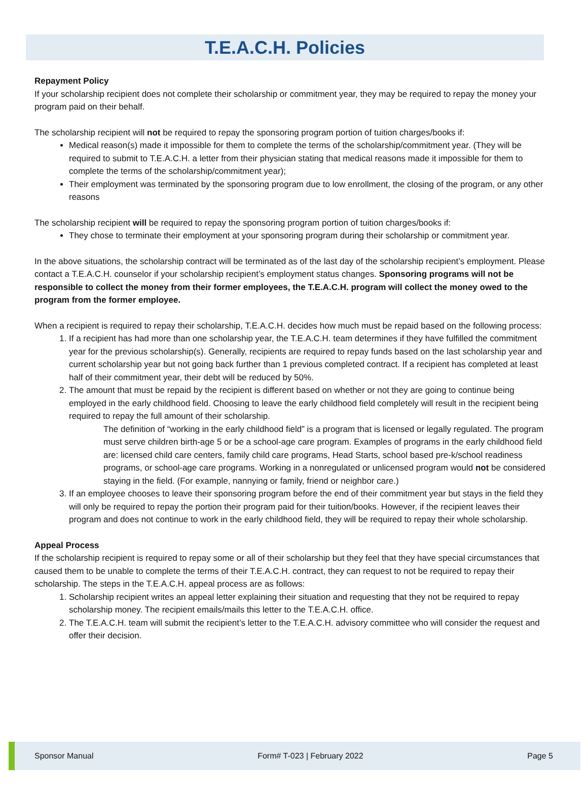T.E.A.C.H. Policies
Repayment Policy
If your scholarship recipient does not complete their scholarship or commitment year, they may be required to repay the money your program paid on their behalf.
The scholarship recipient will not be required to repay the sponsoring program portion of tuition charges/books if:
Medical reason(s) made it impossible for them to complete the terms of the scholarship/commitment year. (They will be required to submit to T.E.A.C.H. a letter from their physician stating that medical reasons made it impossible for them to complete the terms of the scholarship/commitment year);
Their employment was terminated by the sponsoring program due to low enrollment, the closing of the program, or any other reasons
The scholarship recipient will be required to repay the sponsoring program portion of tuition charges/books if:
They chose to terminate their employment at your sponsoring program during their scholarship or commitment year.
In the above situations, the scholarship contract will be terminated as of the last day of the scholarship recipient’s employment. Please contact a T.E.A.C.H. counselor if your scholarship recipient’s employment status changes. Sponsoring programs will not be responsible to collect the money from their former employees, the T.E.A.C.H. program will collect the money owed to the program from the former employee.
When a recipient is required to repay their scholarship, T.E.A.C.H. decides how much must be repaid based on the following process:
1. If a recipient has had more than one scholarship year, the T.E.A.C.H. team determines if they have fulfilled the commitment year for the previous scholarship(s). Generally, recipients are required to repay funds based on the last scholarship year and current scholarship year but not going back further than 1 previous completed contract. If a recipient has completed at least half of their commitment year, their debt will be reduced by 50%.
2. The amount that must be repaid by the recipient is different based on whether or not they are going to continue being employed in the early childhood field. Choosing to leave the early childhood field completely will result in the recipient being required to repay the full amount of their scholarship.
The definition of “working in the early childhood field” is a program that is licensed or legally regulated. The program must serve children birth-age 5 or be a school-age care program. Examples of programs in the early childhood field are: licensed child care centers, family child care programs, Head Starts, school based pre-k/school readiness programs, or school-age care programs. Working in a nonregulated or unlicensed program would not be considered staying in the field. (For example, nannying or family, friend or neighbor care.)
3. If an employee chooses to leave their sponsoring program before the end of their commitment year but stays in the field they will only be required to repay the portion their program paid for their tuition/books. However, if the recipient leaves their program and does not continue to work in the early childhood field, they will be required to repay their whole scholarship.
Appeal Process
If the scholarship recipient is required to repay some or all of their scholarship but they feel that they have special circumstances that caused them to be unable to complete the terms of their T.E.A.C.H. contract, they can request to not be required to repay their scholarship. The steps in the T.E.A.C.H. appeal process are as follows:
1. Scholarship recipient writes an appeal letter explaining their situation and requesting that they not be required to repay scholarship money. The recipient emails/mails this letter to the T.E.A.C.H. office.
2. The T.E.A.C.H. team will submit the recipient’s letter to the T.E.A.C.H. advisory committee who will consider the request and offer their decision.
Sponsor Manual Form# T-023 | February 2022 Page 5